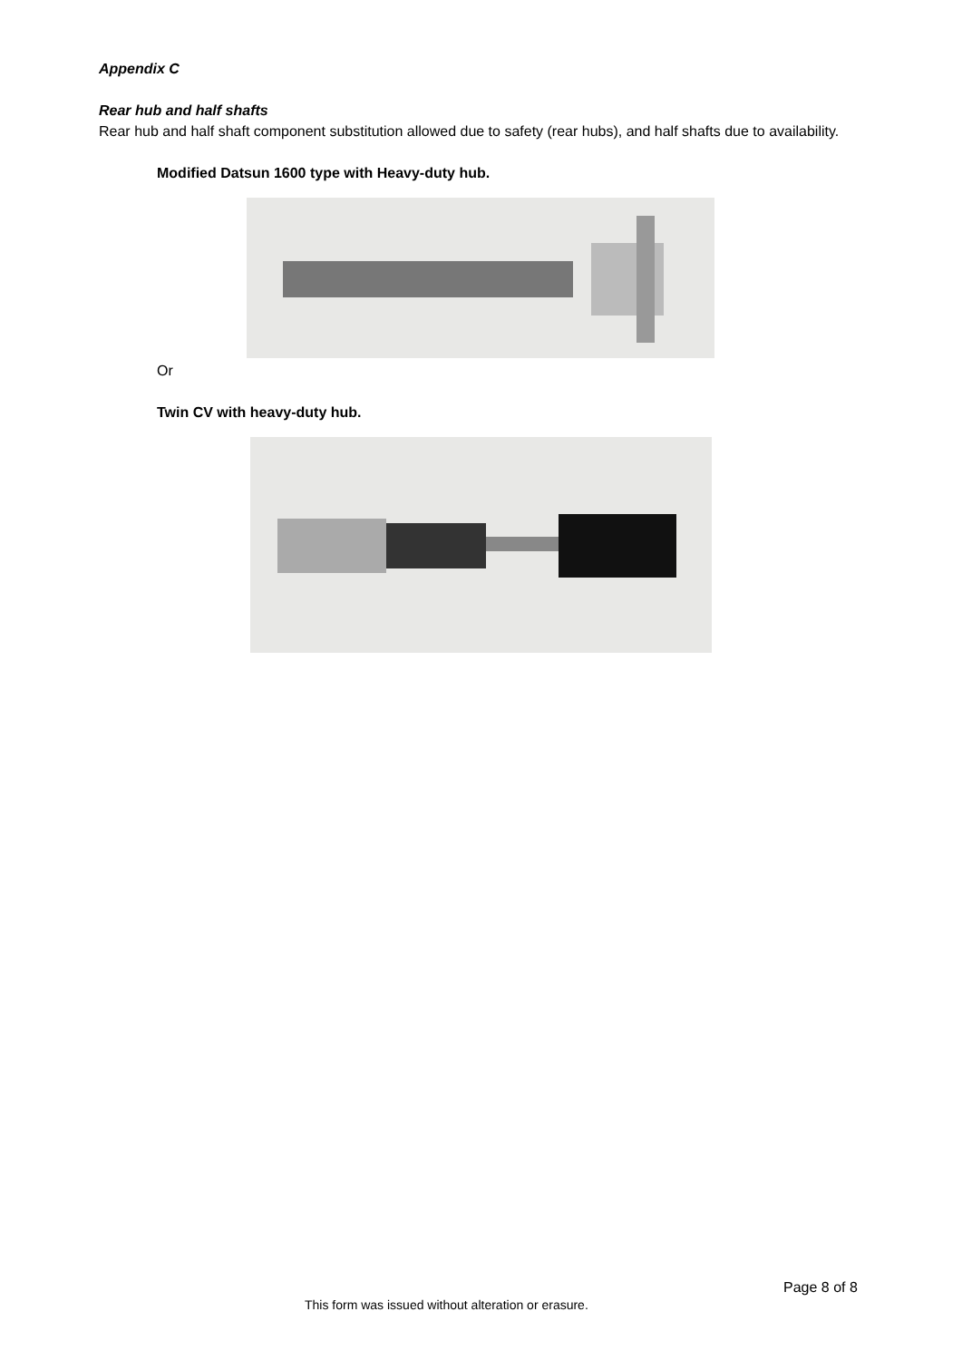Appendix C
Rear hub and half shafts
Rear hub and half shaft component substitution allowed due to safety (rear hubs), and half shafts due to availability.
Modified Datsun 1600 type with Heavy-duty hub.
Or
Twin CV with heavy-duty hub.
Page 8 of 8
This form was issued without alteration or erasure.